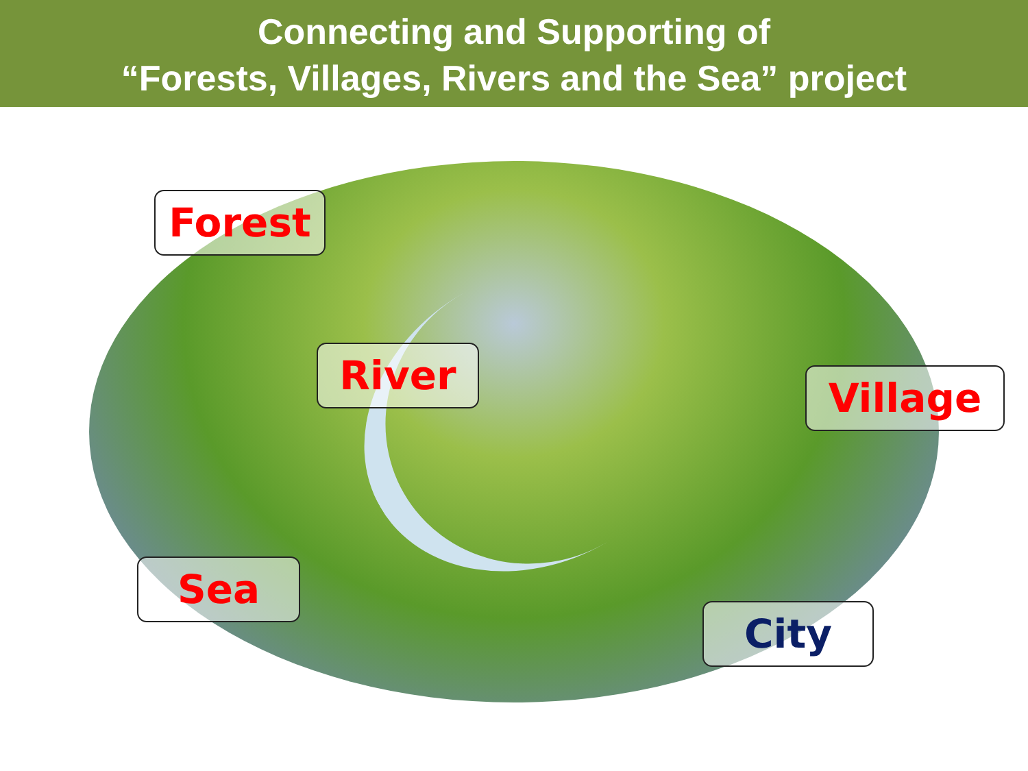Connecting and Supporting of
“Forests, Villages, Rivers and the Sea” project
Forest
River Village
Sea
City